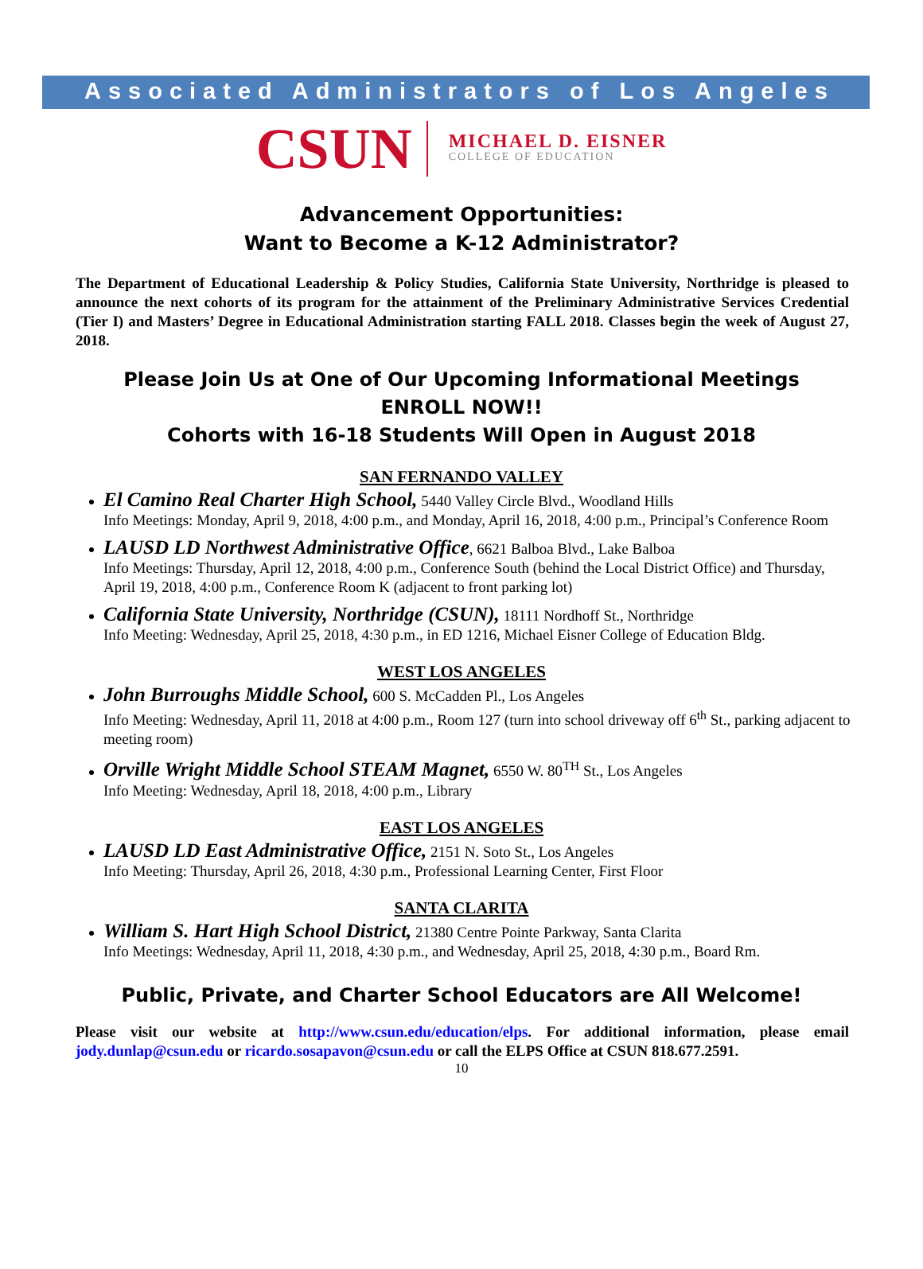Associated Administrators of Los Angeles
CSUN
MICHAEL D. EISNER
COLLEGE OF EDUCATION
Advancement Opportunities:
Want to Become a K-12 Administrator?
The Department of Educational Leadership & Policy Studies, California State University, Northridge is pleased to announce the next cohorts of its program for the attainment of the Preliminary Administrative Services Credential (Tier I) and Masters’ Degree in Educational Administration starting FALL 2018. Classes begin the week of August 27, 2018.
Please Join Us at One of Our Upcoming Informational Meetings
ENROLL NOW!!
Cohorts with 16-18 Students Will Open in August 2018
SAN FERNANDO VALLEY
El Camino Real Charter High School, 5440 Valley Circle Blvd., Woodland Hills
Info Meetings: Monday, April 9, 2018, 4:00 p.m., and Monday, April 16, 2018, 4:00 p.m., Principal’s Conference Room
LAUSD LD Northwest Administrative Office, 6621 Balboa Blvd., Lake Balboa
Info Meetings: Thursday, April 12, 2018, 4:00 p.m., Conference South (behind the Local District Office) and Thursday, April 19, 2018, 4:00 p.m., Conference Room K (adjacent to front parking lot)
California State University, Northridge (CSUN), 18111 Nordhoff St., Northridge
Info Meeting: Wednesday, April 25, 2018, 4:30 p.m., in ED 1216, Michael Eisner College of Education Bldg.
WEST LOS ANGELES
John Burroughs Middle School, 600 S. McCadden Pl., Los Angeles
Info Meeting: Wednesday, April 11, 2018 at 4:00 p.m., Room 127 (turn into school driveway off 6<sup>th</sup> St., parking adjacent to meeting room)
Orville Wright Middle School STEAM Magnet, 6550 W. 80<sup>TH</sup> St., Los Angeles
Info Meeting: Wednesday, April 18, 2018, 4:00 p.m., Library
EAST LOS ANGELES
LAUSD LD East Administrative Office, 2151 N. Soto St., Los Angeles
Info Meeting: Thursday, April 26, 2018, 4:30 p.m., Professional Learning Center, First Floor
SANTA CLARITA
William S. Hart High School District, 21380 Centre Pointe Parkway, Santa Clarita
Info Meetings: Wednesday, April 11, 2018, 4:30 p.m., and Wednesday, April 25, 2018, 4:30 p.m., Board Rm.
Public, Private, and Charter School Educators are All Welcome!
Please visit our website at http://www.csun.edu/education/elps. For additional information, please email jody.dunlap@csun.edu or ricardo.sosapavon@csun.edu or call the ELPS Office at CSUN 818.677.2591.
10